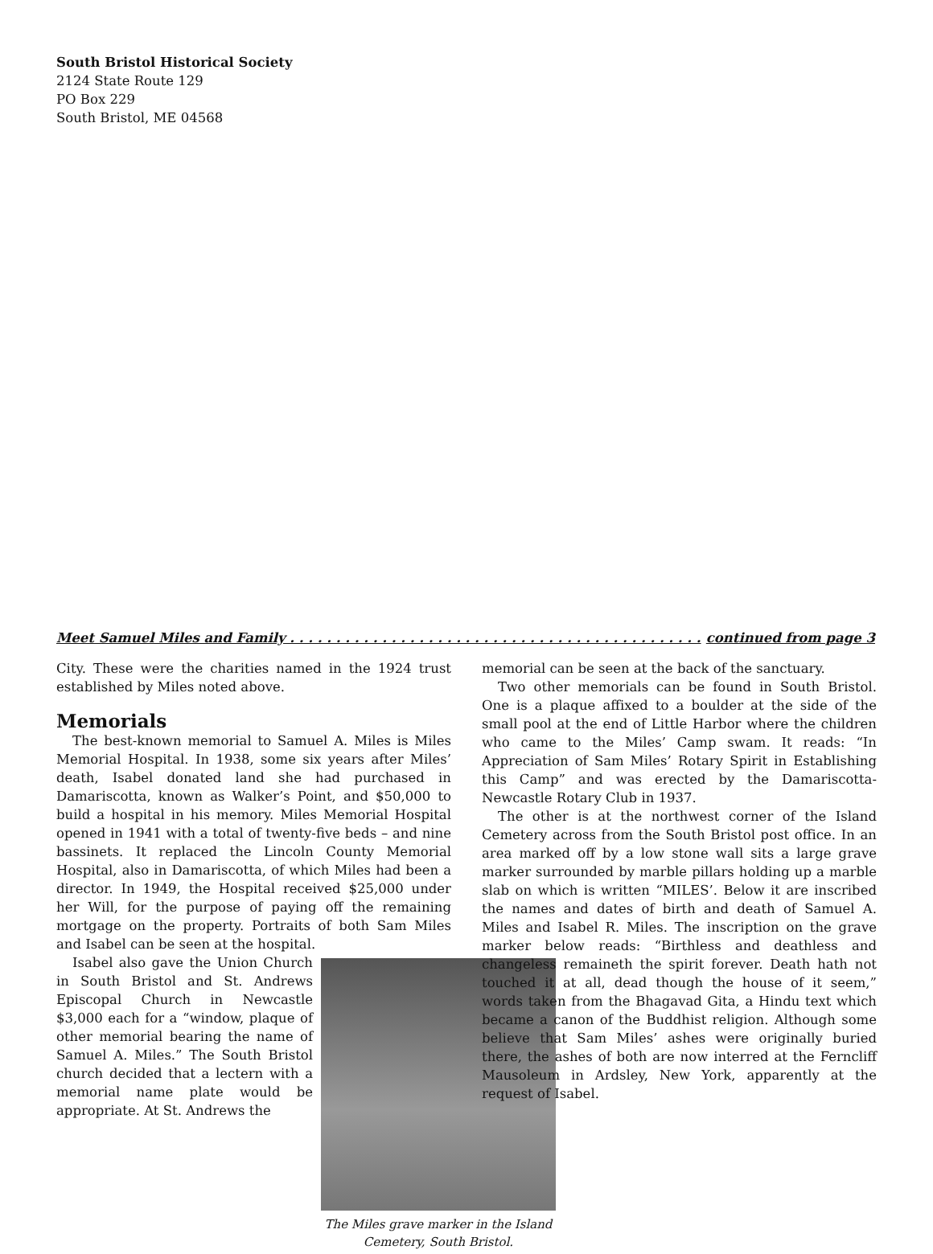South Bristol Historical Society
2124 State Route 129
PO Box 229
South Bristol, ME 04568
Meet Samuel Miles and Family . . . . . . . . . . . . . . . . . . . . . . . . . . . . . . . . . . . . . . . . . . . . . continued from page 3
City. These were the charities named in the 1924 trust established by Miles noted above.
Memorials
The best-known memorial to Samuel A. Miles is Miles Memorial Hospital. In 1938, some six years after Miles’ death, Isabel donated land she had purchased in Damariscotta, known as Walker’s Point, and $50,000 to build a hospital in his memory. Miles Memorial Hospital opened in 1941 with a total of twenty-five beds – and nine bassinets. It replaced the Lincoln County Memorial Hospital, also in Damariscotta, of which Miles had been a director. In 1949, the Hospital received $25,000 under her Will, for the purpose of paying off the remaining mortgage on the property. Portraits of both Sam Miles and Isabel can be seen at the hospital.
The Miles grave marker in the Island Cemetery, South Bristol.
Isabel also gave the Union Church in South Bristol and St. Andrews Episcopal Church in Newcastle $3,000 each for a “window, plaque of other memorial bearing the name of Samuel A. Miles.” The South Bristol church decided that a lectern with a memorial name plate would be appropriate. At St. Andrews the
memorial can be seen at the back of the sanctuary.
Two other memorials can be found in South Bristol. One is a plaque affixed to a boulder at the side of the small pool at the end of Little Harbor where the children who came to the Miles’ Camp swam. It reads: “In Appreciation of Sam Miles’ Rotary Spirit in Establishing this Camp” and was erected by the Damariscotta-Newcastle Rotary Club in 1937.
The other is at the northwest corner of the Island Cemetery across from the South Bristol post office. In an area marked off by a low stone wall sits a large grave marker surrounded by marble pillars holding up a marble slab on which is written “MILES’. Below it are inscribed the names and dates of birth and death of Samuel A. Miles and Isabel R. Miles. The inscription on the grave marker below reads: “Birthless and deathless and changeless remaineth the spirit forever. Death hath not touched it at all, dead though the house of it seem,” words taken from the Bhagavad Gita, a Hindu text which became a canon of the Buddhist religion. Although some believe that Sam Miles’ ashes were originally buried there, the ashes of both are now interred at the Ferncliff Mausoleum in Ardsley, New York, apparently at the request of Isabel.